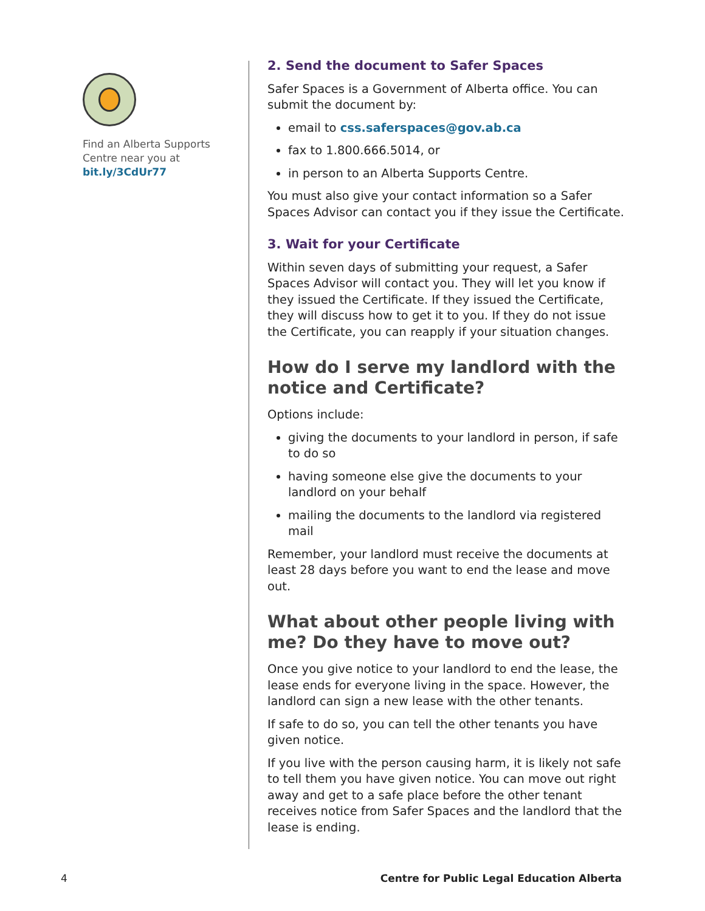Find an Alberta Supports Centre near you at
bit.ly/3CdUr77
2. Send the document to Safer Spaces
Safer Spaces is a Government of Alberta office. You can submit the document by:
email to css.saferspaces@gov.ab.ca
fax to 1.800.666.5014, or
in person to an Alberta Supports Centre.
You must also give your contact information so a Safer Spaces Advisor can contact you if they issue the Certificate.
3. Wait for your Certificate
Within seven days of submitting your request, a Safer Spaces Advisor will contact you. They will let you know if they issued the Certificate. If they issued the Certificate, they will discuss how to get it to you. If they do not issue the Certificate, you can reapply if your situation changes.
How do I serve my landlord with the notice and Certificate?
Options include:
giving the documents to your landlord in person, if safe to do so
having someone else give the documents to your landlord on your behalf
mailing the documents to the landlord via registered mail
Remember, your landlord must receive the documents at least 28 days before you want to end the lease and move out.
What about other people living with me? Do they have to move out?
Once you give notice to your landlord to end the lease, the lease ends for everyone living in the space. However, the landlord can sign a new lease with the other tenants.
If safe to do so, you can tell the other tenants you have given notice.
If you live with the person causing harm, it is likely not safe to tell them you have given notice. You can move out right away and get to a safe place before the other tenant receives notice from Safer Spaces and the landlord that the lease is ending.
4 Centre for Public Legal Education Alberta